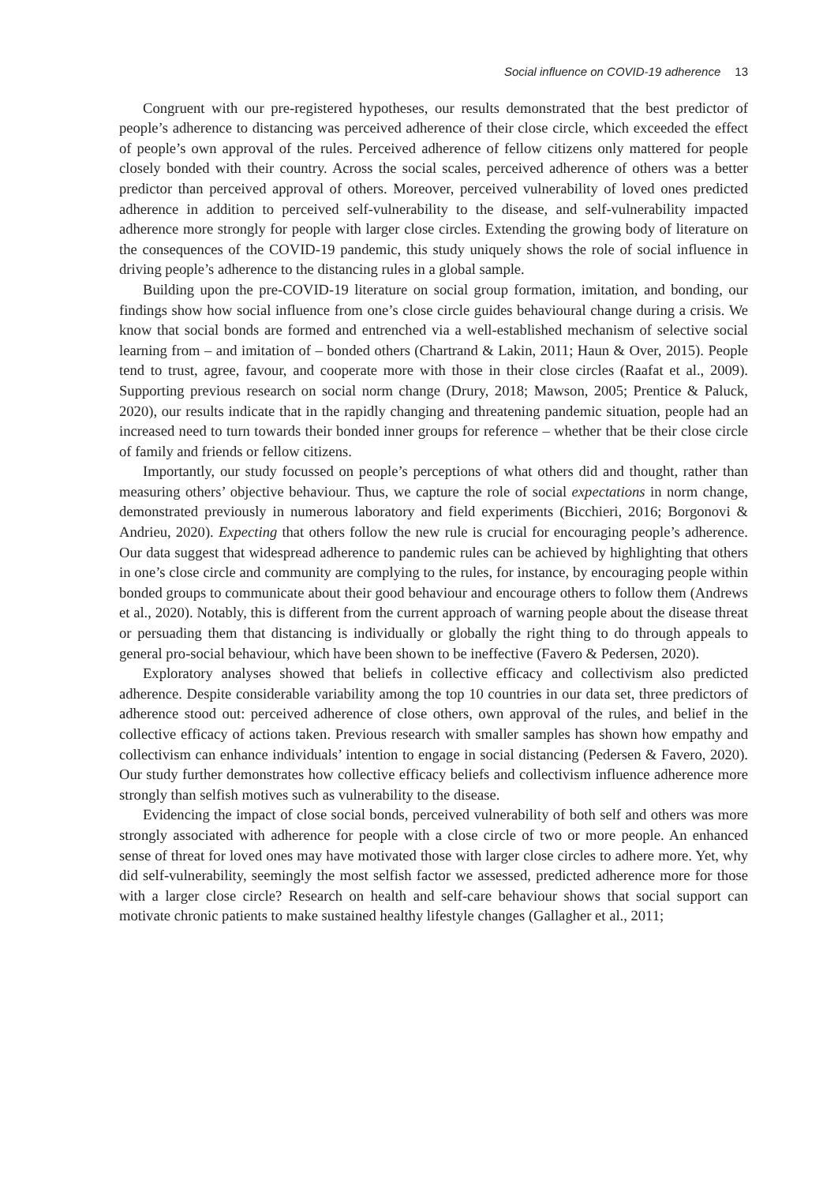Social influence on COVID-19 adherence 13
Congruent with our pre-registered hypotheses, our results demonstrated that the best predictor of people’s adherence to distancing was perceived adherence of their close circle, which exceeded the effect of people’s own approval of the rules. Perceived adherence of fellow citizens only mattered for people closely bonded with their country. Across the social scales, perceived adherence of others was a better predictor than perceived approval of others. Moreover, perceived vulnerability of loved ones predicted adherence in addition to perceived self-vulnerability to the disease, and self-vulnerability impacted adherence more strongly for people with larger close circles. Extending the growing body of literature on the consequences of the COVID-19 pandemic, this study uniquely shows the role of social influence in driving people’s adherence to the distancing rules in a global sample.
Building upon the pre-COVID-19 literature on social group formation, imitation, and bonding, our findings show how social influence from one’s close circle guides behavioural change during a crisis. We know that social bonds are formed and entrenched via a well-established mechanism of selective social learning from – and imitation of – bonded others (Chartrand & Lakin, 2011; Haun & Over, 2015). People tend to trust, agree, favour, and cooperate more with those in their close circles (Raafat et al., 2009). Supporting previous research on social norm change (Drury, 2018; Mawson, 2005; Prentice & Paluck, 2020), our results indicate that in the rapidly changing and threatening pandemic situation, people had an increased need to turn towards their bonded inner groups for reference – whether that be their close circle of family and friends or fellow citizens.
Importantly, our study focussed on people’s perceptions of what others did and thought, rather than measuring others’ objective behaviour. Thus, we capture the role of social expectations in norm change, demonstrated previously in numerous laboratory and field experiments (Bicchieri, 2016; Borgonovi & Andrieu, 2020). Expecting that others follow the new rule is crucial for encouraging people’s adherence. Our data suggest that widespread adherence to pandemic rules can be achieved by highlighting that others in one’s close circle and community are complying to the rules, for instance, by encouraging people within bonded groups to communicate about their good behaviour and encourage others to follow them (Andrews et al., 2020). Notably, this is different from the current approach of warning people about the disease threat or persuading them that distancing is individually or globally the right thing to do through appeals to general pro-social behaviour, which have been shown to be ineffective (Favero & Pedersen, 2020).
Exploratory analyses showed that beliefs in collective efficacy and collectivism also predicted adherence. Despite considerable variability among the top 10 countries in our data set, three predictors of adherence stood out: perceived adherence of close others, own approval of the rules, and belief in the collective efficacy of actions taken. Previous research with smaller samples has shown how empathy and collectivism can enhance individuals’ intention to engage in social distancing (Pedersen & Favero, 2020). Our study further demonstrates how collective efficacy beliefs and collectivism influence adherence more strongly than selfish motives such as vulnerability to the disease.
Evidencing the impact of close social bonds, perceived vulnerability of both self and others was more strongly associated with adherence for people with a close circle of two or more people. An enhanced sense of threat for loved ones may have motivated those with larger close circles to adhere more. Yet, why did self-vulnerability, seemingly the most selfish factor we assessed, predicted adherence more for those with a larger close circle? Research on health and self-care behaviour shows that social support can motivate chronic patients to make sustained healthy lifestyle changes (Gallagher et al., 2011;